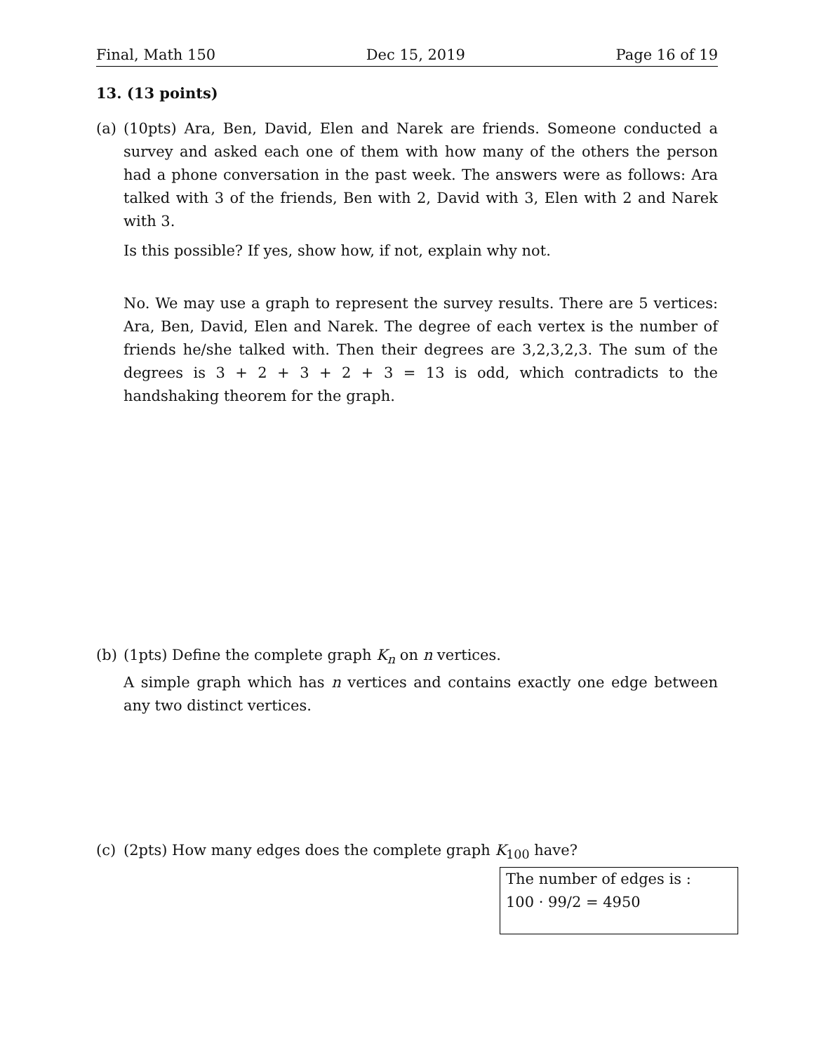Final, Math 150 Dec 15, 2019 Page 16 of 19
13. (13 points)
(a)
(10pts) Ara, Ben, David, Elen and Narek are friends. Someone conducted a survey and asked each one of them with how many of the others the person had a phone conversation in the past week. The answers were as follows: Ara talked with 3 of the friends, Ben with 2, David with 3, Elen with 2 and Narek with 3.
Is this possible? If yes, show how, if not, explain why not.
No. We may use a graph to represent the survey results. There are 5 vertices: Ara, Ben, David, Elen and Narek. The degree of each vertex is the number of friends he/she talked with. Then their degrees are 3,2,3,2,3. The sum of the degrees is 3 + 2 + 3 + 2 + 3 = 13 is odd, which contradicts to the handshaking theorem for the graph.
(b)
(1pts) Define the complete graph K<sub>n</sub> on n vertices.
A simple graph which has n vertices and contains exactly one edge between any two distinct vertices.
(c)
(2pts) How many edges does the complete graph K<sub>100</sub> have?
The number of edges is :
100 · 99/2 = 4950